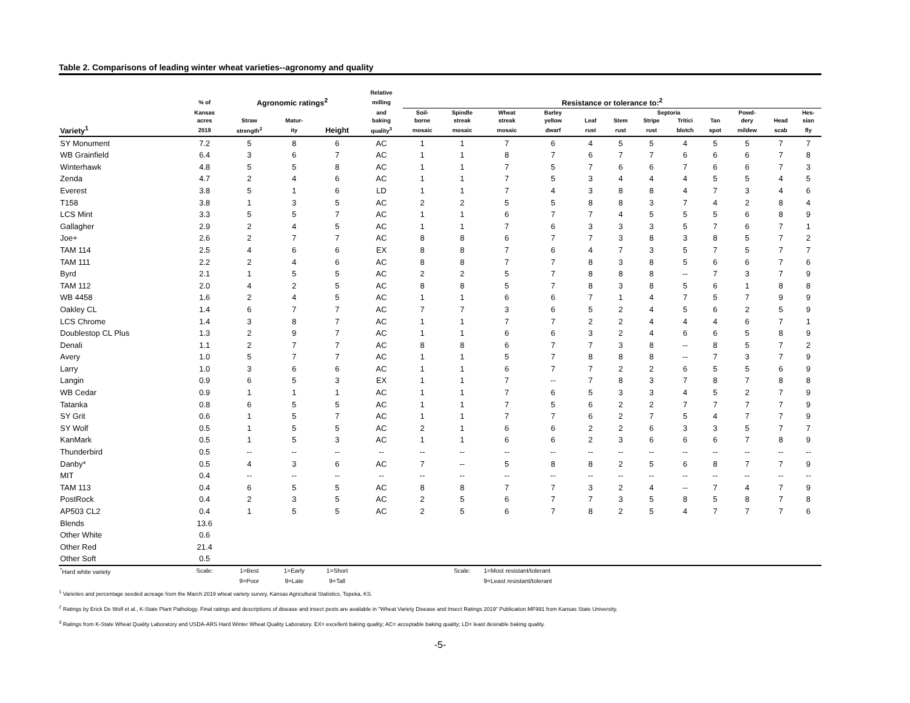Table 2. Comparisons of leading winter wheat varieties--agronomy and quality
| | | | | | Relative | | | | | | | | | | | | |
| --- | --- | --- | --- | --- | --- | --- | --- | --- | --- | --- | --- | --- | --- | --- | --- | --- | --- |
| | % of | Agronomic ratings<sup>2</sup> | | | milling | Resistance or tolerance to:<sup>2</sup> | | | | | | | | | | | |
| | Kansas | | | | and | Soil- | Spindle | Wheat | Barley | | | Septoria | | | Powd- | | Hes- |
| | acres | Straw | Matur- | | baking | borne | streak | streak | yellow | Leaf | Stem | Stripe | Tritici | Tan | dery | Head | sian |
| Variety<sup>1</sup> | 2019 | strength<sup>2</sup> | ity | Height | quality<sup>3</sup> | mosaic | mosaic | mosaic | dwarf | rust | rust | rust | blotch | spot | mildew | scab | fly |
| SY Monument | 7.2 | 5 | 8 | 6 | AC | 1 | 1 | 7 | 6 | 4 | 5 | 5 | 4 | 5 | 5 | 7 | 7 |
| WB Grainfield | 6.4 | 3 | 6 | 7 | AC | 1 | 1 | 8 | 7 | 6 | 7 | 7 | 6 | 6 | 6 | 7 | 8 |
| Winterhawk | 4.8 | 5 | 5 | 8 | AC | 1 | 1 | 7 | 5 | 7 | 6 | 6 | 7 | 6 | 6 | 7 | 3 |
| Zenda | 4.7 | 2 | 4 | 6 | AC | 1 | 1 | 7 | 5 | 3 | 4 | 4 | 4 | 5 | 5 | 4 | 5 |
| Everest | 3.8 | 5 | 1 | 6 | LD | 1 | 1 | 7 | 4 | 3 | 8 | 8 | 4 | 7 | 3 | 4 | 6 |
| T158 | 3.8 | 1 | 3 | 5 | AC | 2 | 2 | 5 | 5 | 8 | 8 | 3 | 7 | 4 | 2 | 8 | 4 |
| LCS Mint | 3.3 | 5 | 5 | 7 | AC | 1 | 1 | 6 | 7 | 7 | 4 | 5 | 5 | 5 | 6 | 8 | 9 |
| Gallagher | 2.9 | 2 | 4 | 5 | AC | 1 | 1 | 7 | 6 | 3 | 3 | 3 | 5 | 7 | 6 | 7 | 1 |
| Joe+ | 2.6 | 2 | 7 | 7 | AC | 8 | 8 | 6 | 7 | 7 | 3 | 8 | 3 | 8 | 5 | 7 | 2 |
| TAM 114 | 2.5 | 4 | 6 | 6 | EX | 8 | 8 | 7 | 6 | 4 | 7 | 3 | 5 | 7 | 5 | 7 | 7 |
| TAM 111 | 2.2 | 2 | 4 | 6 | AC | 8 | 8 | 7 | 7 | 8 | 3 | 8 | 5 | 6 | 6 | 7 | 6 |
| Byrd | 2.1 | 1 | 5 | 5 | AC | 2 | 2 | 5 | 7 | 8 | 8 | 8 | -- | 7 | 3 | 7 | 9 |
| TAM 112 | 2.0 | 4 | 2 | 5 | AC | 8 | 8 | 5 | 7 | 8 | 3 | 8 | 5 | 6 | 1 | 8 | 8 |
| WB 4458 | 1.6 | 2 | 4 | 5 | AC | 1 | 1 | 6 | 6 | 7 | 1 | 4 | 7 | 5 | 7 | 9 | 9 |
| Oakley CL | 1.4 | 6 | 7 | 7 | AC | 7 | 7 | 3 | 6 | 5 | 2 | 4 | 5 | 6 | 2 | 5 | 9 |
| LCS Chrome | 1.4 | 3 | 8 | 7 | AC | 1 | 1 | 7 | 7 | 2 | 2 | 4 | 4 | 4 | 6 | 7 | 1 |
| Doublestop CL Plus | 1.3 | 2 | 9 | 7 | AC | 1 | 1 | 6 | 6 | 3 | 2 | 4 | 6 | 6 | 5 | 8 | 9 |
| Denali | 1.1 | 2 | 7 | 7 | AC | 8 | 8 | 6 | 7 | 7 | 3 | 8 | -- | 8 | 5 | 7 | 2 |
| Avery | 1.0 | 5 | 7 | 7 | AC | 1 | 1 | 5 | 7 | 8 | 8 | 8 | -- | 7 | 3 | 7 | 9 |
| Larry | 1.0 | 3 | 6 | 6 | AC | 1 | 1 | 6 | 7 | 7 | 2 | 2 | 6 | 5 | 5 | 6 | 9 |
| Langin | 0.9 | 6 | 5 | 3 | EX | 1 | 1 | 7 | -- | 7 | 8 | 3 | 7 | 8 | 7 | 8 | 8 |
| WB Cedar | 0.9 | 1 | 1 | 1 | AC | 1 | 1 | 7 | 6 | 5 | 3 | 3 | 4 | 5 | 2 | 7 | 9 |
| Tatanka | 0.8 | 6 | 5 | 5 | AC | 1 | 1 | 7 | 5 | 6 | 2 | 2 | 7 | 7 | 7 | 7 | 9 |
| SY Grit | 0.6 | 1 | 5 | 7 | AC | 1 | 1 | 7 | 7 | 6 | 2 | 7 | 5 | 4 | 7 | 7 | 9 |
| SY Wolf | 0.5 | 1 | 5 | 5 | AC | 2 | 1 | 6 | 6 | 2 | 2 | 6 | 3 | 3 | 5 | 7 | 7 |
| KanMark | 0.5 | 1 | 5 | 3 | AC | 1 | 1 | 6 | 6 | 2 | 3 | 6 | 6 | 6 | 7 | 8 | 9 |
| Thunderbird | 0.5 | -- | -- | -- | -- | -- | -- | -- | -- | -- | -- | -- | -- | -- | -- | -- | -- |
| Danby* | 0.5 | 4 | 3 | 6 | AC | 7 | -- | 5 | 8 | 8 | 2 | 5 | 6 | 8 | 7 | 7 | 9 |
| MIT | 0.4 | -- | -- | -- | -- | -- | -- | -- | -- | -- | -- | -- | -- | -- | -- | -- | -- |
| TAM 113 | 0.4 | 6 | 5 | 5 | AC | 8 | 8 | 7 | 7 | 3 | 2 | 4 | -- | 7 | 4 | 7 | 9 |
| PostRock | 0.4 | 2 | 3 | 5 | AC | 2 | 5 | 6 | 7 | 7 | 3 | 5 | 8 | 5 | 8 | 7 | 8 |
| AP503 CL2 | 0.4 | 1 | 5 | 5 | AC | 2 | 5 | 6 | 7 | 8 | 2 | 5 | 4 | 7 | 7 | 7 | 6 |
| Blends | 13.6 | | | | | | | | | | | | | | | | |
| Other White | 0.6 | | | | | | | | | | | | | | | | |
| Other Red | 21.4 | | | | | | | | | | | | | | | | |
| Other Soft | 0.5 | | | | | | | | | | | | | | | | |
| <sup>*</sup> Hard white variety | Scale: | 1=Best | 1=Early | 1=Short | | | Scale: | 1=Most resistant/tolerant | | | | | | | | | |
| | | 9=Poor | 9=Late | 9=Tall | | | | 9=Least resistant/tolerant | | | | | | | | | |
<sup>1</sup> Varieties and percentage seeded acreage from the March 2019 wheat variety survey, Kansas Agricultural Statistics, Topeka, KS.
<sup>2</sup> Ratings by Erick De Wolf et al., K-State Plant Pathology. Final ratings and descriptions of disease and insect pests are available in "Wheat Variety Disease and Insect Ratings 2019" Publication MF991 from Kansas State University.
<sup>3</sup> Ratings from K-State Wheat Quality Laboratory and USDA-ARS Hard Winter Wheat Quality Laboratory. EX= excellent baking quality; AC= acceptable baking quality; LD= least desirable baking quality.
-5-